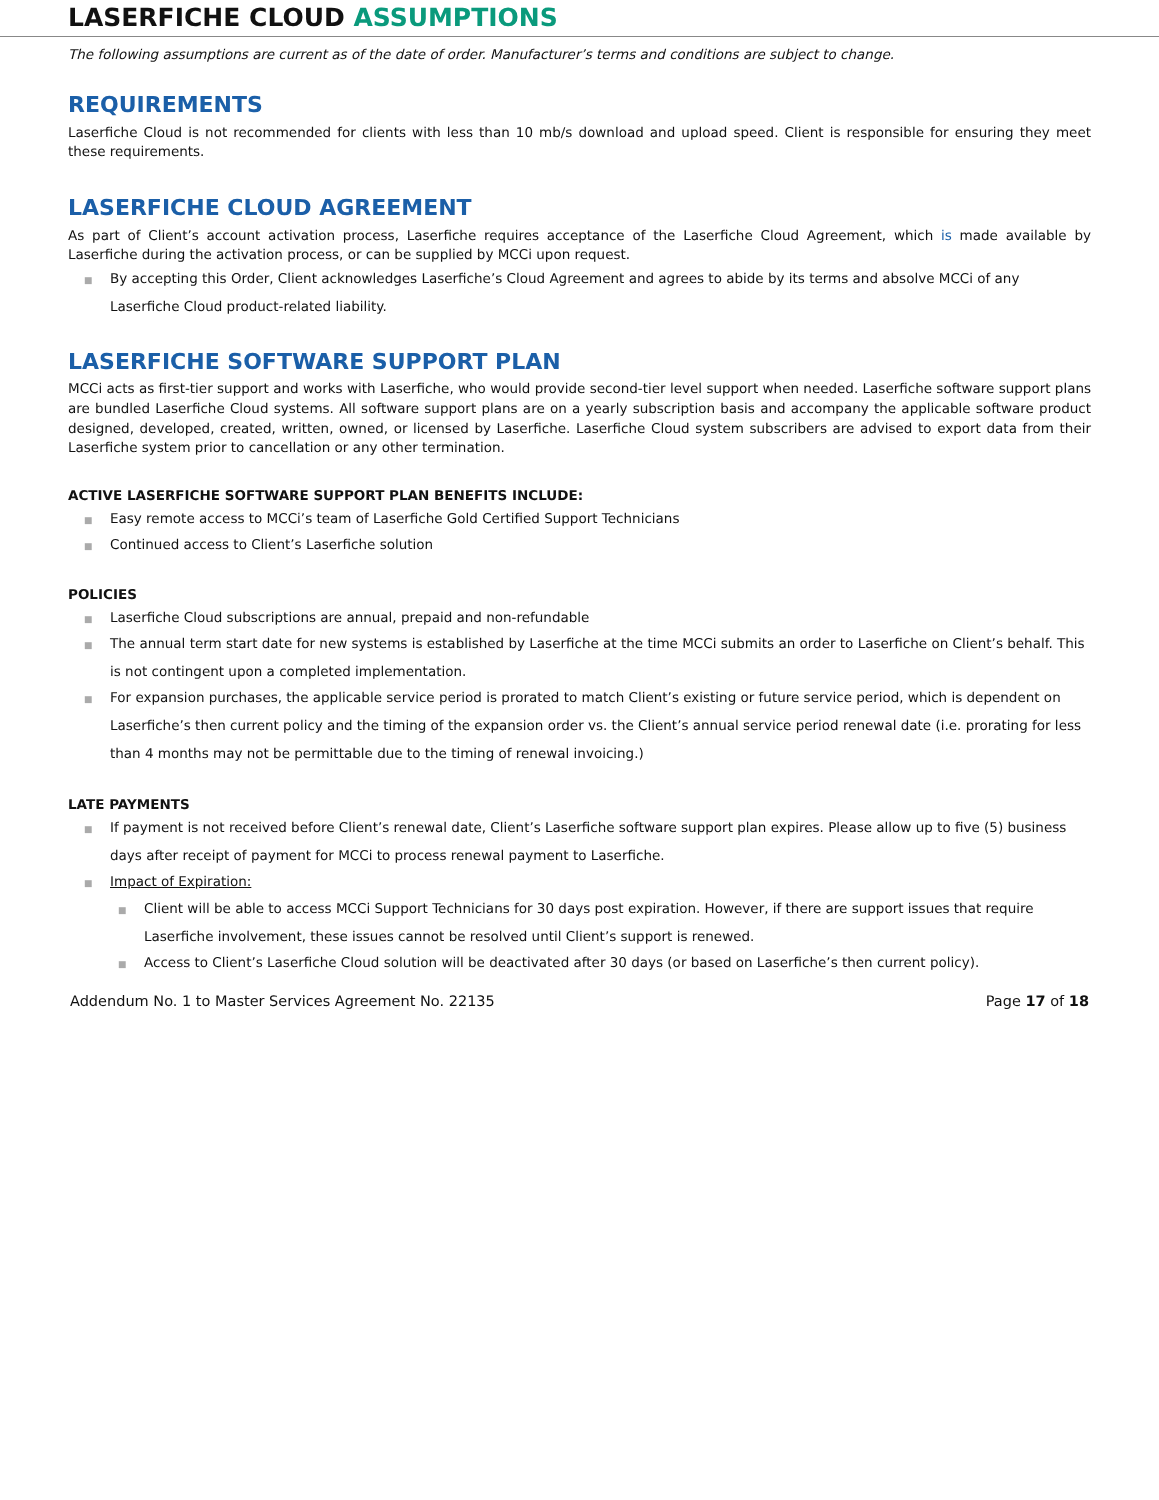LASERFICHE CLOUD ASSUMPTIONS
The following assumptions are current as of the date of order. Manufacturer’s terms and conditions are subject to change.
REQUIREMENTS
Laserfiche Cloud is not recommended for clients with less than 10 mb/s download and upload speed. Client is responsible for ensuring they meet these requirements.
LASERFICHE CLOUD AGREEMENT
As part of Client’s account activation process, Laserfiche requires acceptance of the Laserfiche Cloud Agreement, which is made available by Laserfiche during the activation process, or can be supplied by MCCi upon request.
■ By accepting this Order, Client acknowledges Laserfiche’s Cloud Agreement and agrees to abide by its terms and absolve MCCi of any Laserfiche Cloud product-related liability.
LASERFICHE SOFTWARE SUPPORT PLAN
MCCi acts as first-tier support and works with Laserfiche, who would provide second-tier level support when needed. Laserfiche software support plans are bundled Laserfiche Cloud systems. All software support plans are on a yearly subscription basis and accompany the applicable software product designed, developed, created, written, owned, or licensed by Laserfiche. Laserfiche Cloud system subscribers are advised to export data from their Laserfiche system prior to cancellation or any other termination.
ACTIVE LASERFICHE SOFTWARE SUPPORT PLAN BENEFITS INCLUDE:
■ Easy remote access to MCCi’s team of Laserfiche Gold Certified Support Technicians
■ Continued access to Client’s Laserfiche solution
POLICIES
■ Laserfiche Cloud subscriptions are annual, prepaid and non-refundable
■ The annual term start date for new systems is established by Laserfiche at the time MCCi submits an order to Laserfiche on Client’s behalf. This is not contingent upon a completed implementation.
■ For expansion purchases, the applicable service period is prorated to match Client’s existing or future service period, which is dependent on Laserfiche’s then current policy and the timing of the expansion order vs. the Client’s annual service period renewal date (i.e. prorating for less than 4 months may not be permittable due to the timing of renewal invoicing.)
LATE PAYMENTS
■ If payment is not received before Client’s renewal date, Client’s Laserfiche software support plan expires. Please allow up to five (5) business days after receipt of payment for MCCi to process renewal payment to Laserfiche.
■ Impact of Expiration:
■ Client will be able to access MCCi Support Technicians for 30 days post expiration. However, if there are support issues that require Laserfiche involvement, these issues cannot be resolved until Client’s support is renewed.
■ Access to Client’s Laserfiche Cloud solution will be deactivated after 30 days (or based on Laserfiche’s then current policy).
Addendum No. 1 to Master Services Agreement No. 22135 Page 17 of 18